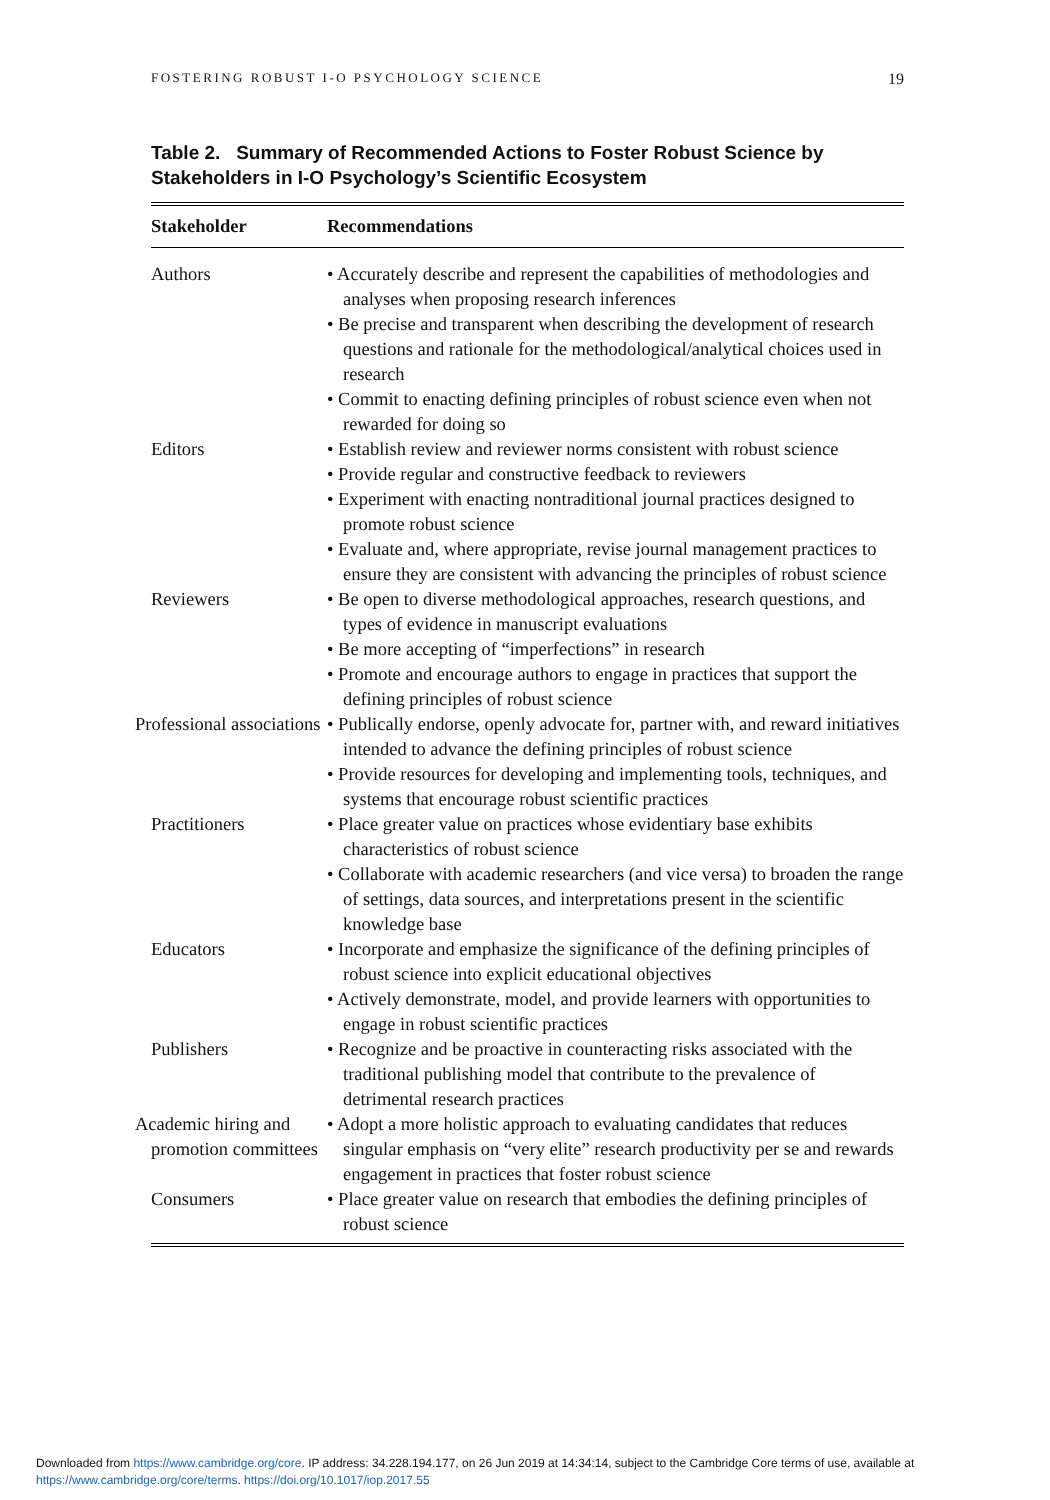FOSTERING ROBUST I-O PSYCHOLOGY SCIENCE 19
Table 2. Summary of Recommended Actions to Foster Robust Science by Stakeholders in I-O Psychology’s Scientific Ecosystem
| Stakeholder | Recommendations |
| --- | --- |
| Authors | • Accurately describe and represent the capabilities of methodologies and analyses when proposing research inferences • Be precise and transparent when describing the development of research questions and rationale for the methodological/analytical choices used in research • Commit to enacting defining principles of robust science even when not rewarded for doing so |
| Editors | • Establish review and reviewer norms consistent with robust science • Provide regular and constructive feedback to reviewers • Experiment with enacting nontraditional journal practices designed to promote robust science • Evaluate and, where appropriate, revise journal management practices to ensure they are consistent with advancing the principles of robust science |
| Reviewers | • Be open to diverse methodological approaches, research questions, and types of evidence in manuscript evaluations • Be more accepting of “imperfections” in research • Promote and encourage authors to engage in practices that support the defining principles of robust science |
| Professional associations | • Publically endorse, openly advocate for, partner with, and reward initiatives intended to advance the defining principles of robust science • Provide resources for developing and implementing tools, techniques, and systems that encourage robust scientific practices |
| Practitioners | • Place greater value on practices whose evidentiary base exhibits characteristics of robust science • Collaborate with academic researchers (and vice versa) to broaden the range of settings, data sources, and interpretations present in the scientific knowledge base |
| Educators | • Incorporate and emphasize the significance of the defining principles of robust science into explicit educational objectives • Actively demonstrate, model, and provide learners with opportunities to engage in robust scientific practices |
| Publishers | • Recognize and be proactive in counteracting risks associated with the traditional publishing model that contribute to the prevalence of detrimental research practices |
| Academic hiring and promotion committees | • Adopt a more holistic approach to evaluating candidates that reduces singular emphasis on “very elite” research productivity per se and rewards engagement in practices that foster robust science |
| Consumers | • Place greater value on research that embodies the defining principles of robust science |
Downloaded from https://www.cambridge.org/core. IP address: 34.228.194.177, on 26 Jun 2019 at 14:34:14, subject to the Cambridge Core terms of use, available at
https://www.cambridge.org/core/terms. https://doi.org/10.1017/iop.2017.55